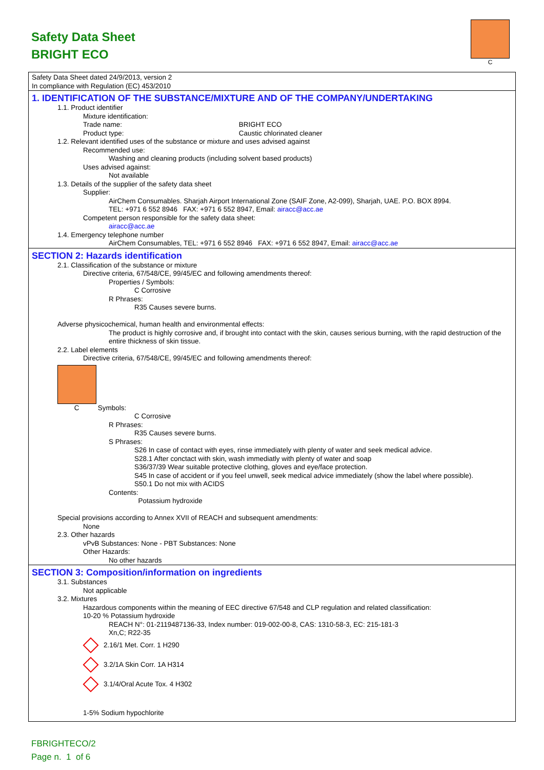Safety Data Sheet
BRIGHT ECO
C
Safety Data Sheet dated 24/9/2013, version 2
In compliance with Regulation (EC) 453/2010
1. IDENTIFICATION OF THE SUBSTANCE/MIXTURE AND OF THE COMPANY/UNDERTAKING
1.1. Product identifier
Mixture identification:
Trade name: BRIGHT ECO
Product type: Caustic chlorinated cleaner
1.2. Relevant identified uses of the substance or mixture and uses advised against
Recommended use:
Washing and cleaning products (including solvent based products)
Uses advised against:
Not available
1.3. Details of the supplier of the safety data sheet
Supplier:
AirChem Consumables. Sharjah Airport International Zone (SAIF Zone, A2-099), Sharjah, UAE. P.O. BOX 8994.
TEL: +971 6 552 8946 FAX: +971 6 552 8947, Email: airacc@acc.ae
Competent person responsible for the safety data sheet:
airacc@acc.ae
1.4. Emergency telephone number
AirChem Consumables, TEL: +971 6 552 8946 FAX: +971 6 552 8947, Email: airacc@acc.ae
SECTION 2: Hazards identification
2.1. Classification of the substance or mixture
Directive criteria, 67/548/CE, 99/45/EC and following amendments thereof:
Properties / Symbols:
C Corrosive
R Phrases:
R35 Causes severe burns.
Adverse physicochemical, human health and environmental effects:
The product is highly corrosive and, if brought into contact with the skin, causes serious burning, with the rapid destruction of the entire thickness of skin tissue.
2.2. Label elements
Directive criteria, 67/548/CE, 99/45/EC and following amendments thereof:
C Symbols:
C Corrosive
R Phrases:
R35 Causes severe burns.
S Phrases:
S26 In case of contact with eyes, rinse immediately with plenty of water and seek medical advice.
S28.1 After conctact with skin, wash immediatly with plenty of water and soap
S36/37/39 Wear suitable protective clothing, gloves and eye/face protection.
S45 In case of accident or if you feel unwell, seek medical advice immediately (show the label where possible).
S50.1 Do not mix with ACIDS
Contents:
Potassium hydroxide
Special provisions according to Annex XVII of REACH and subsequent amendments:
None
2.3. Other hazards
vPvB Substances: None - PBT Substances: None
Other Hazards:
No other hazards
SECTION 3: Composition/information on ingredients
3.1. Substances
Not applicable
3.2. Mixtures
Hazardous components within the meaning of EEC directive 67/548 and CLP regulation and related classification:
10-20 % Potassium hydroxide
REACH N°: 01-2119487136-33, Index number: 019-002-00-8, CAS: 1310-58-3, EC: 215-181-3
Xn,C; R22-35
2.16/1 Met. Corr. 1 H290
3.2/1A Skin Corr. 1A H314
3.1/4/Oral Acute Tox. 4 H302
1-5% Sodium hypochlorite
FBRIGHTECO/2
Page n. 1 of 6